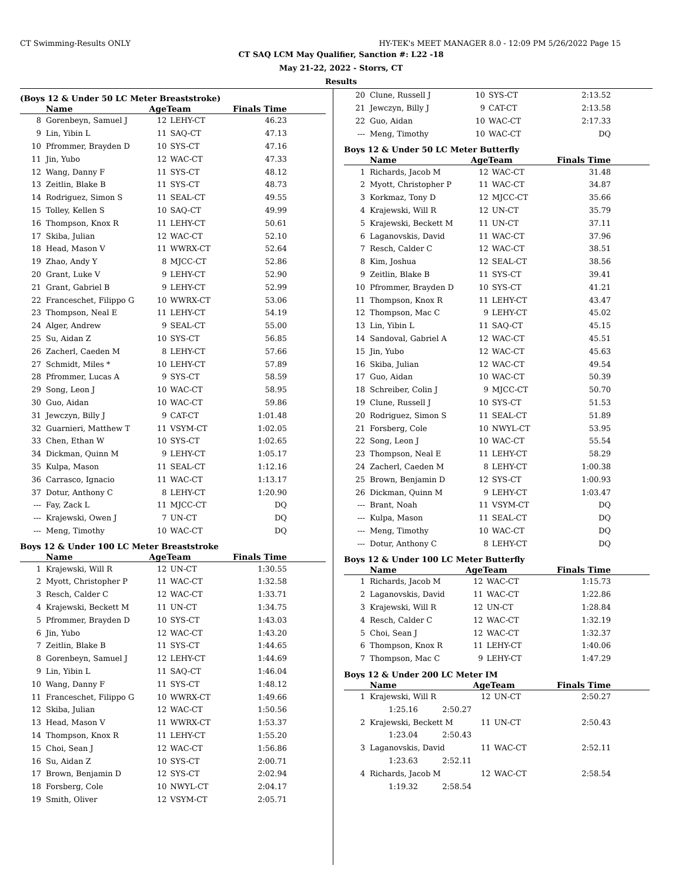CT Swimming-Results ONLY HY-TEK's MEET MANAGER 8.0 - 12:09 PM 5/26/2022 Page 15
CT SAQ LCM May Qualifier, Sanction #: L22 -18
May 21-22, 2022 - Storrs, CT
Results
(Boys 12 & Under 50 LC Meter Breaststroke)
| | Name | AgeTeam | | Finals Time |
| --- | --- | --- | --- | --- |
| 8 | Gorenbeyn, Samuel J | 12 | LEHY-CT | 46.23 |
| 9 | Lin, Yibin L | 11 | SAQ-CT | 47.13 |
| 10 | Pfrommer, Brayden D | 10 | SYS-CT | 47.16 |
| 11 | Jin, Yubo | 12 | WAC-CT | 47.33 |
| 12 | Wang, Danny F | 11 | SYS-CT | 48.12 |
| 13 | Zeitlin, Blake B | 11 | SYS-CT | 48.73 |
| 14 | Rodriguez, Simon S | 11 | SEAL-CT | 49.55 |
| 15 | Tolley, Kellen S | 10 | SAQ-CT | 49.99 |
| 16 | Thompson, Knox R | 11 | LEHY-CT | 50.61 |
| 17 | Skiba, Julian | 12 | WAC-CT | 52.10 |
| 18 | Head, Mason V | 11 | WWRX-CT | 52.64 |
| 19 | Zhao, Andy Y | 8 | MJCC-CT | 52.86 |
| 20 | Grant, Luke V | 9 | LEHY-CT | 52.90 |
| 21 | Grant, Gabriel B | 9 | LEHY-CT | 52.99 |
| 22 | Franceschet, Filippo G | 10 | WWRX-CT | 53.06 |
| 23 | Thompson, Neal E | 11 | LEHY-CT | 54.19 |
| 24 | Alger, Andrew | 9 | SEAL-CT | 55.00 |
| 25 | Su, Aidan Z | 10 | SYS-CT | 56.85 |
| 26 | Zacherl, Caeden M | 8 | LEHY-CT | 57.66 |
| 27 | Schmidt, Miles * | 10 | LEHY-CT | 57.89 |
| 28 | Pfrommer, Lucas A | 9 | SYS-CT | 58.59 |
| 29 | Song, Leon J | 10 | WAC-CT | 58.95 |
| 30 | Guo, Aidan | 10 | WAC-CT | 59.86 |
| 31 | Jewczyn, Billy J | 9 | CAT-CT | 1:01.48 |
| 32 | Guarnieri, Matthew T | 11 | VSYM-CT | 1:02.05 |
| 33 | Chen, Ethan W | 10 | SYS-CT | 1:02.65 |
| 34 | Dickman, Quinn M | 9 | LEHY-CT | 1:05.17 |
| 35 | Kulpa, Mason | 11 | SEAL-CT | 1:12.16 |
| 36 | Carrasco, Ignacio | 11 | WAC-CT | 1:13.17 |
| 37 | Dotur, Anthony C | 8 | LEHY-CT | 1:20.90 |
| --- | Fay, Zack L | 11 | MJCC-CT | DQ |
| --- | Krajewski, Owen J | 7 | UN-CT | DQ |
| --- | Meng, Timothy | 10 | WAC-CT | DQ |
Boys 12 & Under 100 LC Meter Breaststroke
| | Name | AgeTeam | | Finals Time |
| --- | --- | --- | --- | --- |
| 1 | Krajewski, Will R | 12 | UN-CT | 1:30.55 |
| 2 | Myott, Christopher P | 11 | WAC-CT | 1:32.58 |
| 3 | Resch, Calder C | 12 | WAC-CT | 1:33.71 |
| 4 | Krajewski, Beckett M | 11 | UN-CT | 1:34.75 |
| 5 | Pfrommer, Brayden D | 10 | SYS-CT | 1:43.03 |
| 6 | Jin, Yubo | 12 | WAC-CT | 1:43.20 |
| 7 | Zeitlin, Blake B | 11 | SYS-CT | 1:44.65 |
| 8 | Gorenbeyn, Samuel J | 12 | LEHY-CT | 1:44.69 |
| 9 | Lin, Yibin L | 11 | SAQ-CT | 1:46.04 |
| 10 | Wang, Danny F | 11 | SYS-CT | 1:48.12 |
| 11 | Franceschet, Filippo G | 10 | WWRX-CT | 1:49.66 |
| 12 | Skiba, Julian | 12 | WAC-CT | 1:50.56 |
| 13 | Head, Mason V | 11 | WWRX-CT | 1:53.37 |
| 14 | Thompson, Knox R | 11 | LEHY-CT | 1:55.20 |
| 15 | Choi, Sean J | 12 | WAC-CT | 1:56.86 |
| 16 | Su, Aidan Z | 10 | SYS-CT | 2:00.71 |
| 17 | Brown, Benjamin D | 12 | SYS-CT | 2:02.94 |
| 18 | Forsberg, Cole | 10 | NWYL-CT | 2:04.17 |
| 19 | Smith, Oliver | 12 | VSYM-CT | 2:05.71 |
| 20 | Clune, Russell J | 10 | SYS-CT | 2:13.52 |
| 21 | Jewczyn, Billy J | 9 | CAT-CT | 2:13.58 |
| 22 | Guo, Aidan | 10 | WAC-CT | 2:17.33 |
| --- | Meng, Timothy | 10 | WAC-CT | DQ |
Boys 12 & Under 50 LC Meter Butterfly
| | Name | AgeTeam | | Finals Time |
| --- | --- | --- | --- | --- |
| 1 | Richards, Jacob M | 12 | WAC-CT | 31.48 |
| 2 | Myott, Christopher P | 11 | WAC-CT | 34.87 |
| 3 | Korkmaz, Tony D | 12 | MJCC-CT | 35.66 |
| 4 | Krajewski, Will R | 12 | UN-CT | 35.79 |
| 5 | Krajewski, Beckett M | 11 | UN-CT | 37.11 |
| 6 | Laganovskis, David | 11 | WAC-CT | 37.96 |
| 7 | Resch, Calder C | 12 | WAC-CT | 38.51 |
| 8 | Kim, Joshua | 12 | SEAL-CT | 38.56 |
| 9 | Zeitlin, Blake B | 11 | SYS-CT | 39.41 |
| 10 | Pfrommer, Brayden D | 10 | SYS-CT | 41.21 |
| 11 | Thompson, Knox R | 11 | LEHY-CT | 43.47 |
| 12 | Thompson, Mac C | 9 | LEHY-CT | 45.02 |
| 13 | Lin, Yibin L | 11 | SAQ-CT | 45.15 |
| 14 | Sandoval, Gabriel A | 12 | WAC-CT | 45.51 |
| 15 | Jin, Yubo | 12 | WAC-CT | 45.63 |
| 16 | Skiba, Julian | 12 | WAC-CT | 49.54 |
| 17 | Guo, Aidan | 10 | WAC-CT | 50.39 |
| 18 | Schreiber, Colin J | 9 | MJCC-CT | 50.70 |
| 19 | Clune, Russell J | 10 | SYS-CT | 51.53 |
| 20 | Rodriguez, Simon S | 11 | SEAL-CT | 51.89 |
| 21 | Forsberg, Cole | 10 | NWYL-CT | 53.95 |
| 22 | Song, Leon J | 10 | WAC-CT | 55.54 |
| 23 | Thompson, Neal E | 11 | LEHY-CT | 58.29 |
| 24 | Zacherl, Caeden M | 8 | LEHY-CT | 1:00.38 |
| 25 | Brown, Benjamin D | 12 | SYS-CT | 1:00.93 |
| 26 | Dickman, Quinn M | 9 | LEHY-CT | 1:03.47 |
| --- | Brant, Noah | 11 | VSYM-CT | DQ |
| --- | Kulpa, Mason | 11 | SEAL-CT | DQ |
| --- | Meng, Timothy | 10 | WAC-CT | DQ |
| --- | Dotur, Anthony C | 8 | LEHY-CT | DQ |
Boys 12 & Under 100 LC Meter Butterfly
| | Name | AgeTeam | | Finals Time |
| --- | --- | --- | --- | --- |
| 1 | Richards, Jacob M | 12 | WAC-CT | 1:15.73 |
| 2 | Laganovskis, David | 11 | WAC-CT | 1:22.86 |
| 3 | Krajewski, Will R | 12 | UN-CT | 1:28.84 |
| 4 | Resch, Calder C | 12 | WAC-CT | 1:32.19 |
| 5 | Choi, Sean J | 12 | WAC-CT | 1:32.37 |
| 6 | Thompson, Knox R | 11 | LEHY-CT | 1:40.06 |
| 7 | Thompson, Mac C | 9 | LEHY-CT | 1:47.29 |
Boys 12 & Under 200 LC Meter IM
| | Name | AgeTeam | | Finals Time |
| --- | --- | --- | --- | --- |
| 1 | Krajewski, Will R | 12 | UN-CT | 2:50.27 |
| | 1:25.16 2:50.27 | | | |
| 2 | Krajewski, Beckett M | 11 | UN-CT | 2:50.43 |
| | 1:23.04 2:50.43 | | | |
| 3 | Laganovskis, David | 11 | WAC-CT | 2:52.11 |
| | 1:23.63 2:52.11 | | | |
| 4 | Richards, Jacob M | 12 | WAC-CT | 2:58.54 |
| | 1:19.32 2:58.54 | | | |